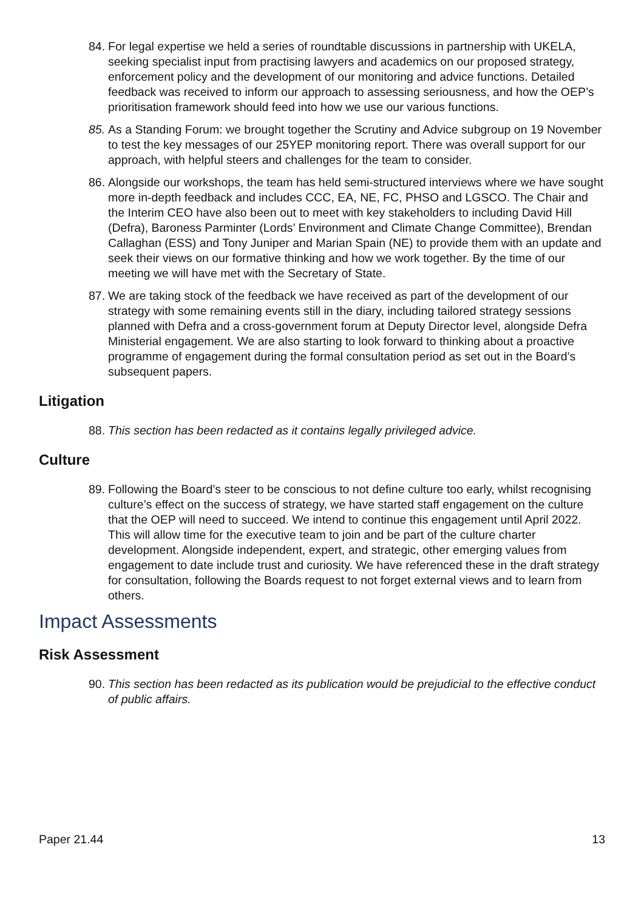84. For legal expertise we held a series of roundtable discussions in partnership with UKELA, seeking specialist input from practising lawyers and academics on our proposed strategy, enforcement policy and the development of our monitoring and advice functions. Detailed feedback was received to inform our approach to assessing seriousness, and how the OEP’s prioritisation framework should feed into how we use our various functions.
85. As a Standing Forum: we brought together the Scrutiny and Advice subgroup on 19 November to test the key messages of our 25YEP monitoring report. There was overall support for our approach, with helpful steers and challenges for the team to consider.
86. Alongside our workshops, the team has held semi-structured interviews where we have sought more in-depth feedback and includes CCC, EA, NE, FC, PHSO and LGSCO. The Chair and the Interim CEO have also been out to meet with key stakeholders to including David Hill (Defra), Baroness Parminter (Lords’ Environment and Climate Change Committee), Brendan Callaghan (ESS) and Tony Juniper and Marian Spain (NE) to provide them with an update and seek their views on our formative thinking and how we work together. By the time of our meeting we will have met with the Secretary of State.
87. We are taking stock of the feedback we have received as part of the development of our strategy with some remaining events still in the diary, including tailored strategy sessions planned with Defra and a cross-government forum at Deputy Director level, alongside Defra Ministerial engagement. We are also starting to look forward to thinking about a proactive programme of engagement during the formal consultation period as set out in the Board’s subsequent papers.
Litigation
88. This section has been redacted as it contains legally privileged advice.
Culture
89. Following the Board’s steer to be conscious to not define culture too early, whilst recognising culture’s effect on the success of strategy, we have started staff engagement on the culture that the OEP will need to succeed. We intend to continue this engagement until April 2022. This will allow time for the executive team to join and be part of the culture charter development. Alongside independent, expert, and strategic, other emerging values from engagement to date include trust and curiosity. We have referenced these in the draft strategy for consultation, following the Boards request to not forget external views and to learn from others.
Impact Assessments
Risk Assessment
90. This section has been redacted as its publication would be prejudicial to the effective conduct of public affairs.
Paper 21.44 13